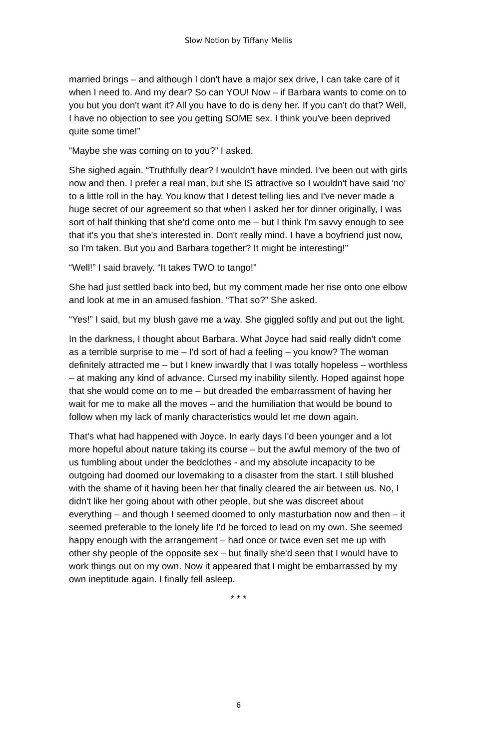Slow Notion by Tiffany Mellis
married brings – and although I don't have a major sex drive, I can take care of it when I need to. And my dear? So can YOU! Now – if Barbara wants to come on to you but you don't want it? All you have to do is deny her. If you can't do that? Well, I have no objection to see you getting SOME sex. I think you've been deprived quite some time!”
“Maybe she was coming on to you?” I asked.
She sighed again. “Truthfully dear? I wouldn't have minded. I've been out with girls now and then. I prefer a real man, but she IS attractive so I wouldn't have said 'no' to a little roll in the hay. You know that I detest telling lies and I've never made a huge secret of our agreement so that when I asked her for dinner originally, I was sort of half thinking that she'd come onto me – but I think I'm savvy enough to see that it's you that she's interested in. Don't really mind. I have a boyfriend just now, so I'm taken. But you and Barbara together? It might be interesting!”
“Well!” I said bravely. “It takes TWO to tango!”
She had just settled back into bed, but my comment made her rise onto one elbow and look at me in an amused fashion. “That so?” She asked.
“Yes!” I said, but my blush gave me a way. She giggled softly and put out the light.
In the darkness, I thought about Barbara. What Joyce had said really didn't come as a terrible surprise to me – I'd sort of had a feeling – you know? The woman definitely attracted me – but I knew inwardly that I was totally hopeless – worthless – at making any kind of advance. Cursed my inability silently. Hoped against hope that she would come on to me – but dreaded the embarrassment of having her wait for me to make all the moves – and the humiliation that would be bound to follow when my lack of manly characteristics would let me down again.
That's what had happened with Joyce. In early days I'd been younger and a lot more hopeful about nature taking its course – but the awful memory of the two of us fumbling about under the bedclothes - and my absolute incapacity to be outgoing had doomed our lovemaking to a disaster from the start. I still blushed with the shame of it having been her that finally cleared the air between us. No, I didn't like her going about with other people, but she was discreet about everything – and though I seemed doomed to only masturbation now and then – it seemed preferable to the lonely life I'd be forced to lead on my own. She seemed happy enough with the arrangement – had once or twice even set me up with other shy people of the opposite sex – but finally she'd seen that I would have to work things out on my own. Now it appeared that I might be embarrassed by my own ineptitude again. I finally fell asleep.
* * *
6